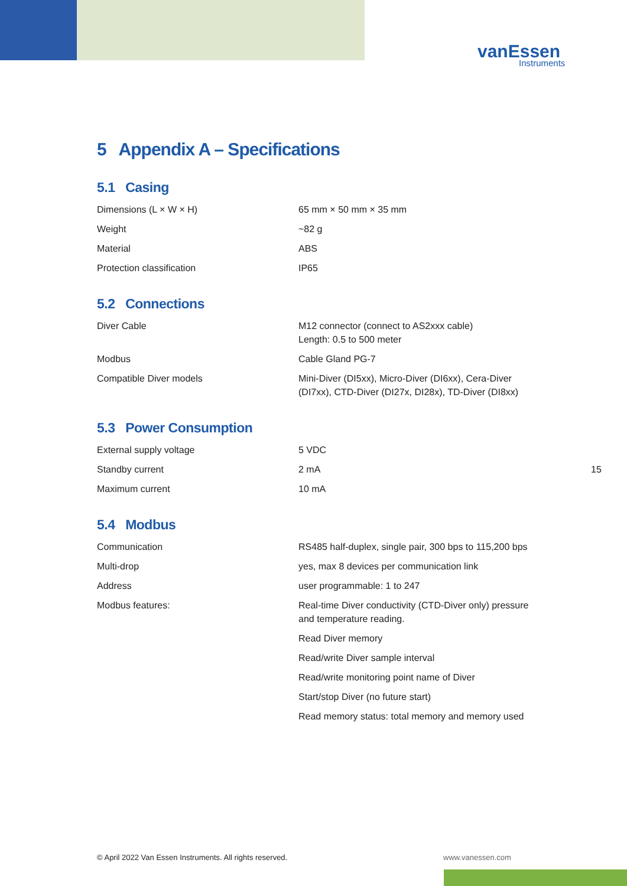vanEssen
Instruments
5 Appendix A – Specifications
5.1 Casing
| Dimensions (L × W × H) | 65 mm × 50 mm × 35 mm |
| Weight | ~82 g |
| Material | ABS |
| Protection classification | IP65 |
5.2 Connections
| Diver Cable | M12 connector (connect to AS2xxx cable) Length: 0.5 to 500 meter |
| Modbus | Cable Gland PG-7 |
| Compatible Diver models | Mini-Diver (DI5xx), Micro-Diver (DI6xx), Cera-Diver (DI7xx), CTD-Diver (DI27x, DI28x), TD-Diver (DI8xx) |
5.3 Power Consumption
| External supply voltage | 5 VDC |
| Standby current | 2 mA |
| Maximum current | 10 mA |
5.4 Modbus
| Communication | RS485 half-duplex, single pair, 300 bps to 115,200 bps |
| Multi-drop | yes, max 8 devices per communication link |
| Address | user programmable: 1 to 247 |
| Modbus features: | Real-time Diver conductivity (CTD-Diver only) pressure and temperature reading. |
| | Read Diver memory |
| | Read/write Diver sample interval |
| | Read/write monitoring point name of Diver |
| | Start/stop Diver (no future start) |
| | Read memory status: total memory and memory used |
15
© April 2022 Van Essen Instruments. All rights reserved.
www.vanessen.com